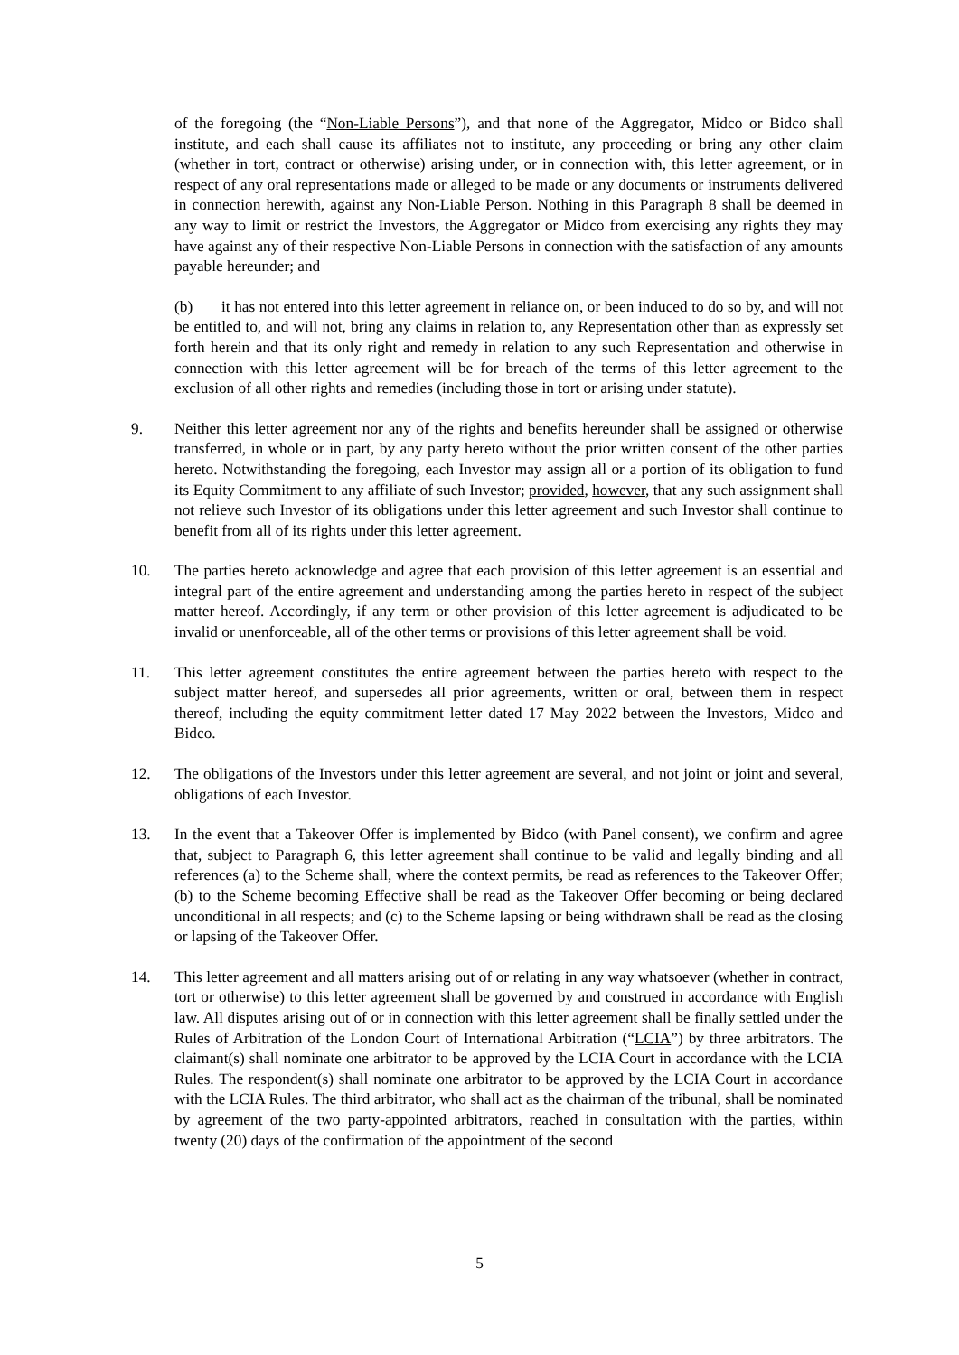of the foregoing (the “Non-Liable Persons”), and that none of the Aggregator, Midco or Bidco shall institute, and each shall cause its affiliates not to institute, any proceeding or bring any other claim (whether in tort, contract or otherwise) arising under, or in connection with, this letter agreement, or in respect of any oral representations made or alleged to be made or any documents or instruments delivered in connection herewith, against any Non-Liable Person. Nothing in this Paragraph 8 shall be deemed in any way to limit or restrict the Investors, the Aggregator or Midco from exercising any rights they may have against any of their respective Non-Liable Persons in connection with the satisfaction of any amounts payable hereunder; and
(b) it has not entered into this letter agreement in reliance on, or been induced to do so by, and will not be entitled to, and will not, bring any claims in relation to, any Representation other than as expressly set forth herein and that its only right and remedy in relation to any such Representation and otherwise in connection with this letter agreement will be for breach of the terms of this letter agreement to the exclusion of all other rights and remedies (including those in tort or arising under statute).
9. Neither this letter agreement nor any of the rights and benefits hereunder shall be assigned or otherwise transferred, in whole or in part, by any party hereto without the prior written consent of the other parties hereto. Notwithstanding the foregoing, each Investor may assign all or a portion of its obligation to fund its Equity Commitment to any affiliate of such Investor; provided, however, that any such assignment shall not relieve such Investor of its obligations under this letter agreement and such Investor shall continue to benefit from all of its rights under this letter agreement.
10. The parties hereto acknowledge and agree that each provision of this letter agreement is an essential and integral part of the entire agreement and understanding among the parties hereto in respect of the subject matter hereof. Accordingly, if any term or other provision of this letter agreement is adjudicated to be invalid or unenforceable, all of the other terms or provisions of this letter agreement shall be void.
11. This letter agreement constitutes the entire agreement between the parties hereto with respect to the subject matter hereof, and supersedes all prior agreements, written or oral, between them in respect thereof, including the equity commitment letter dated 17 May 2022 between the Investors, Midco and Bidco.
12. The obligations of the Investors under this letter agreement are several, and not joint or joint and several, obligations of each Investor.
13. In the event that a Takeover Offer is implemented by Bidco (with Panel consent), we confirm and agree that, subject to Paragraph 6, this letter agreement shall continue to be valid and legally binding and all references (a) to the Scheme shall, where the context permits, be read as references to the Takeover Offer; (b) to the Scheme becoming Effective shall be read as the Takeover Offer becoming or being declared unconditional in all respects; and (c) to the Scheme lapsing or being withdrawn shall be read as the closing or lapsing of the Takeover Offer.
14. This letter agreement and all matters arising out of or relating in any way whatsoever (whether in contract, tort or otherwise) to this letter agreement shall be governed by and construed in accordance with English law. All disputes arising out of or in connection with this letter agreement shall be finally settled under the Rules of Arbitration of the London Court of International Arbitration (“LCIA”) by three arbitrators. The claimant(s) shall nominate one arbitrator to be approved by the LCIA Court in accordance with the LCIA Rules. The respondent(s) shall nominate one arbitrator to be approved by the LCIA Court in accordance with the LCIA Rules. The third arbitrator, who shall act as the chairman of the tribunal, shall be nominated by agreement of the two party-appointed arbitrators, reached in consultation with the parties, within twenty (20) days of the confirmation of the appointment of the second
5